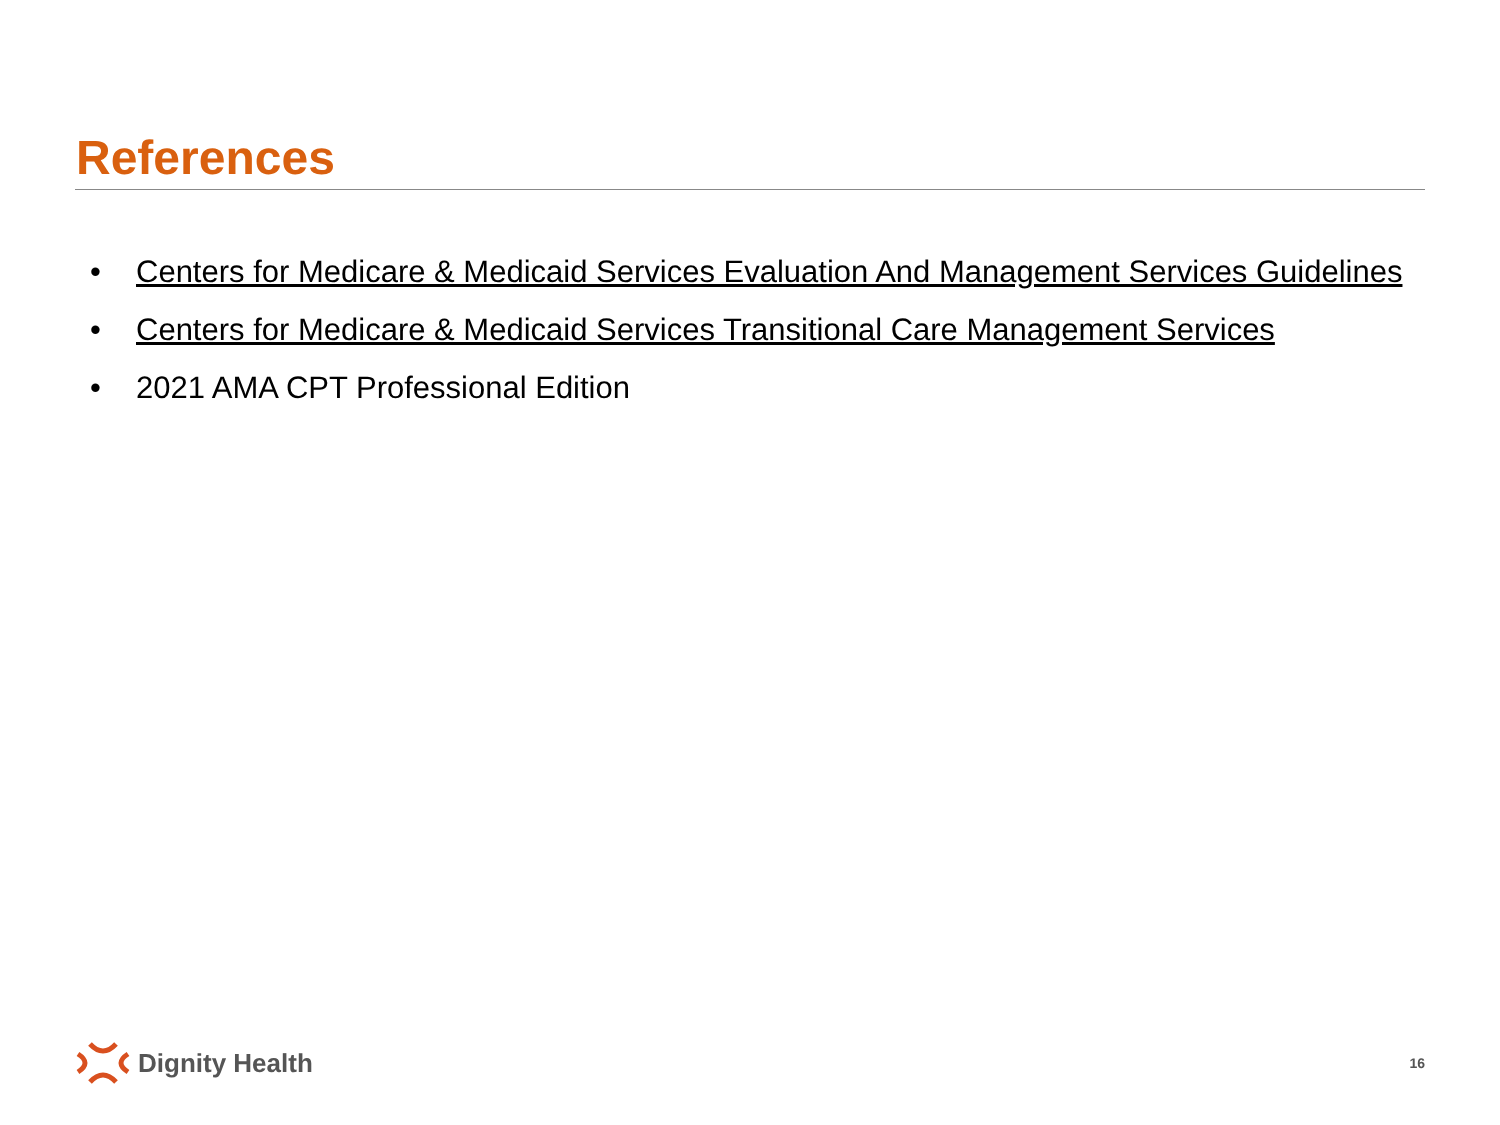References
• Centers for Medicare & Medicaid Services Evaluation And Management Services Guidelines
• Centers for Medicare & Medicaid Services Transitional Care Management Services
• 2021 AMA CPT Professional Edition
Dignity Health 16